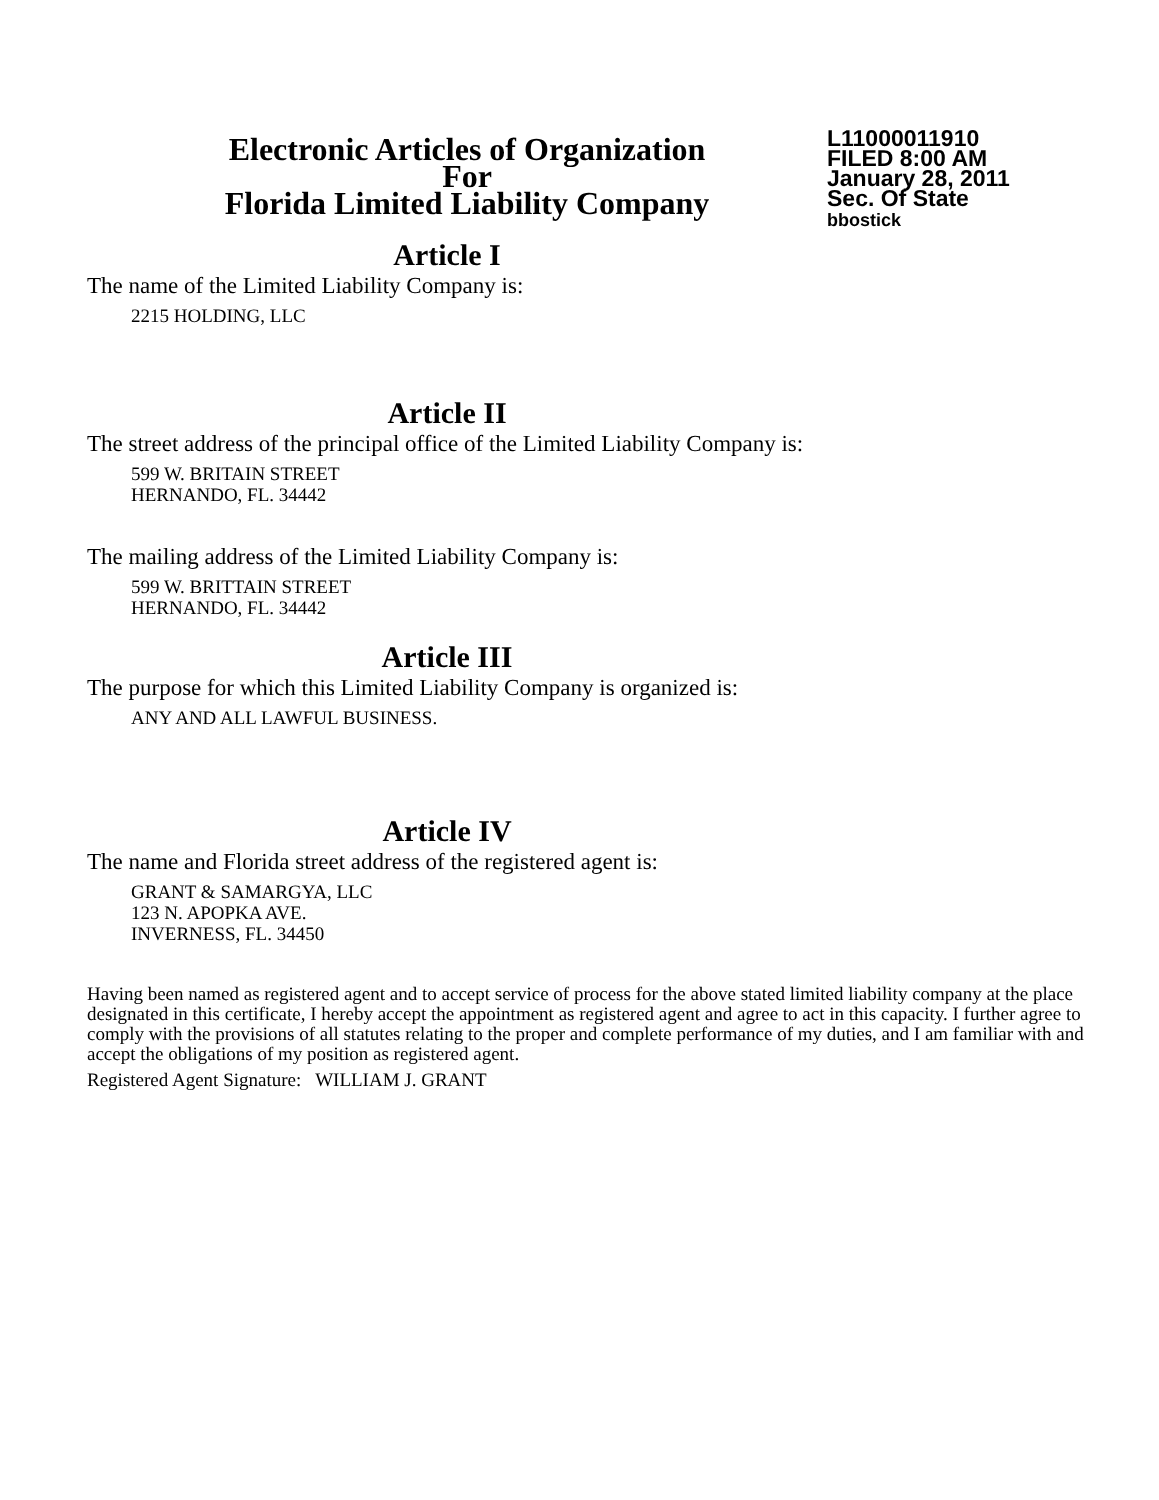Electronic Articles of Organization
For
Florida Limited Liability Company
L11000011910
FILED 8:00 AM
January 28, 2011
Sec. Of State
bbostick
Article I
The name of the Limited Liability Company is:
2215 HOLDING, LLC
Article II
The street address of the principal office of the Limited Liability Company is:
599 W. BRITAIN STREET
HERNANDO, FL. 34442
The mailing address of the Limited Liability Company is:
599 W. BRITTAIN STREET
HERNANDO, FL. 34442
Article III
The purpose for which this Limited Liability Company is organized is:
ANY AND ALL LAWFUL BUSINESS.
Article IV
The name and Florida street address of the registered agent is:
GRANT & SAMARGYA, LLC
123 N. APOPKA AVE.
INVERNESS, FL. 34450
Having been named as registered agent and to accept service of process for the above stated limited liability company at the place designated in this certificate, I hereby accept the appointment as registered agent and agree to act in this capacity. I further agree to comply with the provisions of all statutes relating to the proper and complete performance of my duties, and I am familiar with and accept the obligations of my position as registered agent.
Registered Agent Signature: WILLIAM J. GRANT